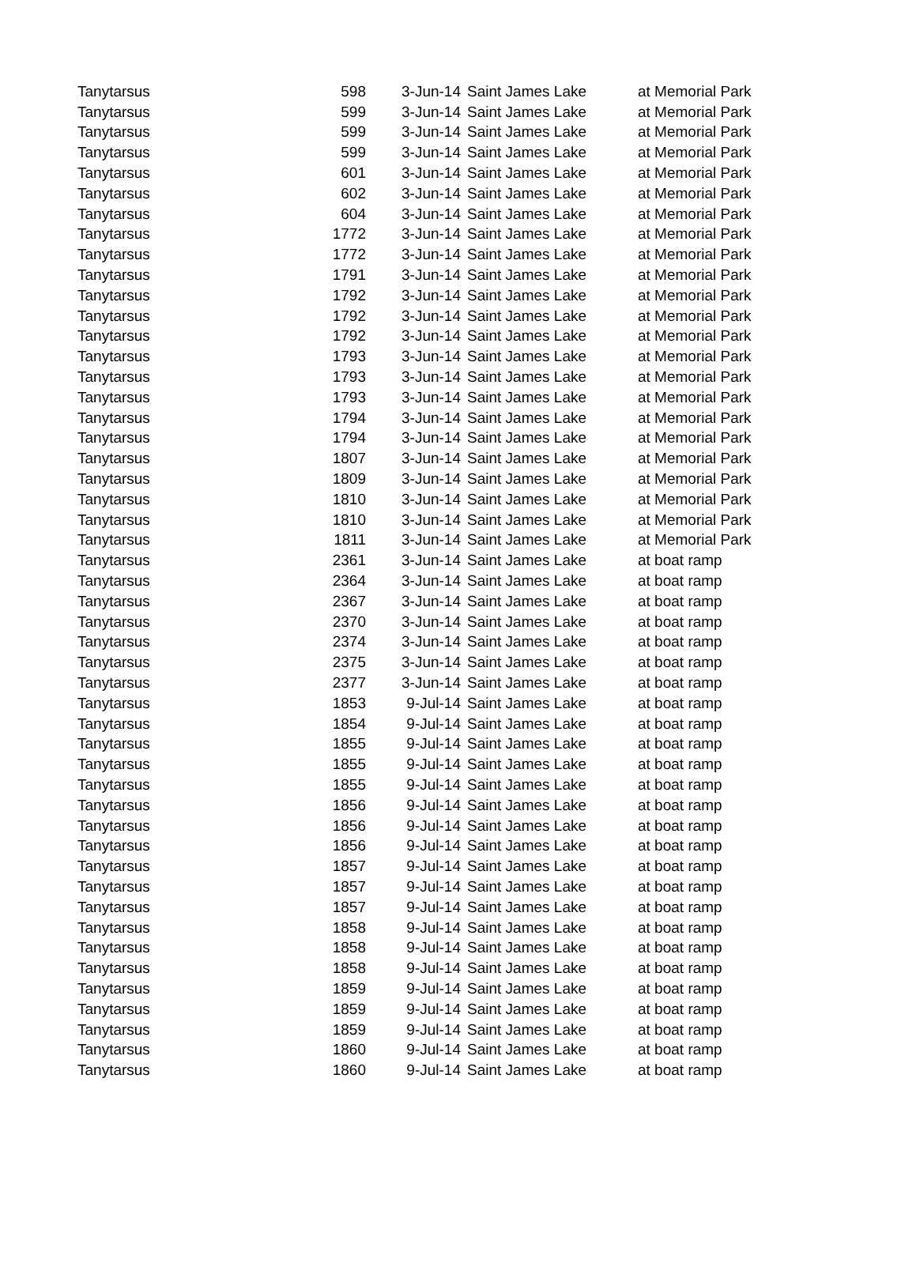| Tanytarsus | 598 | 3-Jun-14 | Saint James Lake | at Memorial Park |
| Tanytarsus | 599 | 3-Jun-14 | Saint James Lake | at Memorial Park |
| Tanytarsus | 599 | 3-Jun-14 | Saint James Lake | at Memorial Park |
| Tanytarsus | 599 | 3-Jun-14 | Saint James Lake | at Memorial Park |
| Tanytarsus | 601 | 3-Jun-14 | Saint James Lake | at Memorial Park |
| Tanytarsus | 602 | 3-Jun-14 | Saint James Lake | at Memorial Park |
| Tanytarsus | 604 | 3-Jun-14 | Saint James Lake | at Memorial Park |
| Tanytarsus | 1772 | 3-Jun-14 | Saint James Lake | at Memorial Park |
| Tanytarsus | 1772 | 3-Jun-14 | Saint James Lake | at Memorial Park |
| Tanytarsus | 1791 | 3-Jun-14 | Saint James Lake | at Memorial Park |
| Tanytarsus | 1792 | 3-Jun-14 | Saint James Lake | at Memorial Park |
| Tanytarsus | 1792 | 3-Jun-14 | Saint James Lake | at Memorial Park |
| Tanytarsus | 1792 | 3-Jun-14 | Saint James Lake | at Memorial Park |
| Tanytarsus | 1793 | 3-Jun-14 | Saint James Lake | at Memorial Park |
| Tanytarsus | 1793 | 3-Jun-14 | Saint James Lake | at Memorial Park |
| Tanytarsus | 1793 | 3-Jun-14 | Saint James Lake | at Memorial Park |
| Tanytarsus | 1794 | 3-Jun-14 | Saint James Lake | at Memorial Park |
| Tanytarsus | 1794 | 3-Jun-14 | Saint James Lake | at Memorial Park |
| Tanytarsus | 1807 | 3-Jun-14 | Saint James Lake | at Memorial Park |
| Tanytarsus | 1809 | 3-Jun-14 | Saint James Lake | at Memorial Park |
| Tanytarsus | 1810 | 3-Jun-14 | Saint James Lake | at Memorial Park |
| Tanytarsus | 1810 | 3-Jun-14 | Saint James Lake | at Memorial Park |
| Tanytarsus | 1811 | 3-Jun-14 | Saint James Lake | at Memorial Park |
| Tanytarsus | 2361 | 3-Jun-14 | Saint James Lake | at boat ramp |
| Tanytarsus | 2364 | 3-Jun-14 | Saint James Lake | at boat ramp |
| Tanytarsus | 2367 | 3-Jun-14 | Saint James Lake | at boat ramp |
| Tanytarsus | 2370 | 3-Jun-14 | Saint James Lake | at boat ramp |
| Tanytarsus | 2374 | 3-Jun-14 | Saint James Lake | at boat ramp |
| Tanytarsus | 2375 | 3-Jun-14 | Saint James Lake | at boat ramp |
| Tanytarsus | 2377 | 3-Jun-14 | Saint James Lake | at boat ramp |
| Tanytarsus | 1853 | 9-Jul-14 | Saint James Lake | at boat ramp |
| Tanytarsus | 1854 | 9-Jul-14 | Saint James Lake | at boat ramp |
| Tanytarsus | 1855 | 9-Jul-14 | Saint James Lake | at boat ramp |
| Tanytarsus | 1855 | 9-Jul-14 | Saint James Lake | at boat ramp |
| Tanytarsus | 1855 | 9-Jul-14 | Saint James Lake | at boat ramp |
| Tanytarsus | 1856 | 9-Jul-14 | Saint James Lake | at boat ramp |
| Tanytarsus | 1856 | 9-Jul-14 | Saint James Lake | at boat ramp |
| Tanytarsus | 1856 | 9-Jul-14 | Saint James Lake | at boat ramp |
| Tanytarsus | 1857 | 9-Jul-14 | Saint James Lake | at boat ramp |
| Tanytarsus | 1857 | 9-Jul-14 | Saint James Lake | at boat ramp |
| Tanytarsus | 1857 | 9-Jul-14 | Saint James Lake | at boat ramp |
| Tanytarsus | 1858 | 9-Jul-14 | Saint James Lake | at boat ramp |
| Tanytarsus | 1858 | 9-Jul-14 | Saint James Lake | at boat ramp |
| Tanytarsus | 1858 | 9-Jul-14 | Saint James Lake | at boat ramp |
| Tanytarsus | 1859 | 9-Jul-14 | Saint James Lake | at boat ramp |
| Tanytarsus | 1859 | 9-Jul-14 | Saint James Lake | at boat ramp |
| Tanytarsus | 1859 | 9-Jul-14 | Saint James Lake | at boat ramp |
| Tanytarsus | 1860 | 9-Jul-14 | Saint James Lake | at boat ramp |
| Tanytarsus | 1860 | 9-Jul-14 | Saint James Lake | at boat ramp |